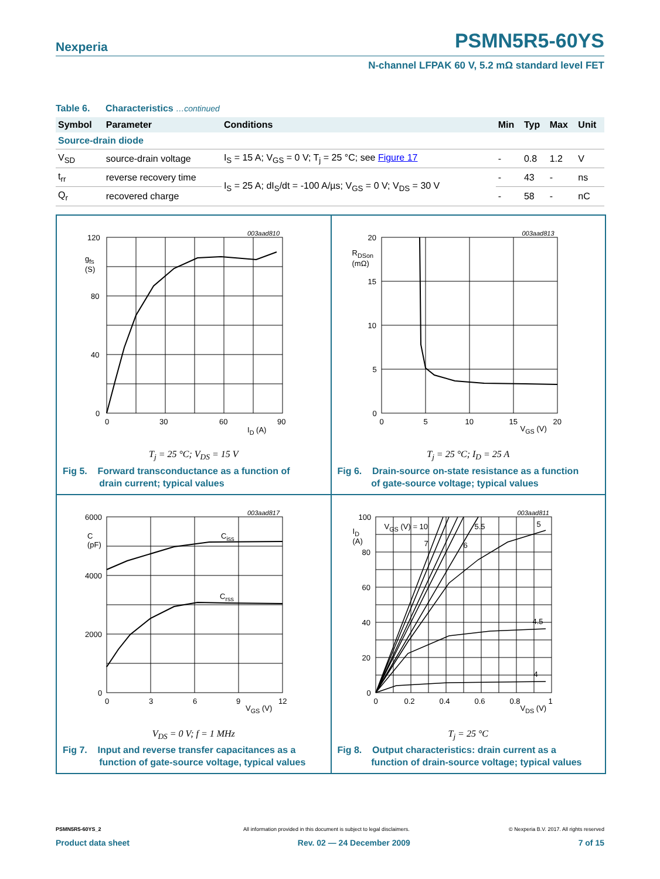Nexperia
PSMN5R5-60YS
N-channel LFPAK 60 V, 5.2 mΩ standard level FET
Table 6. Characteristics …continued
| Symbol | Parameter | Conditions | Min | Typ | Max | Unit |
| --- | --- | --- | --- | --- | --- | --- |
| Source-drain diode | | | | | | |
| V<sub>SD</sub> | source-drain voltage | I<sub>S</sub> = 15 A; V<sub>GS</sub> = 0 V; T<sub>j</sub> = 25 °C; see Figure 17 | - | 0.8 | 1.2 | V |
| t<sub>rr</sub> | reverse recovery time | I<sub>S</sub> = 25 A; dI<sub>S</sub>/dt = -100 A/µs; V<sub>GS</sub> = 0 V; V<sub>DS</sub> = 30 V | - | 43 | - | ns |
| Q<sub>r</sub> | recovered charge | | - | 58 | - | nC |
120
g<sub>fs</sub>
(S)
80
40
0
0 30 60 90
I<sub>D</sub> (A)
003aad810
T<sub>j</sub> = 25 °C; V<sub>DS</sub> = 15 V
Fig 5. Forward transconductance as a function of
drain current; typical values
20
R<sub>DSon</sub>
(mΩ)
15
10
5
0
0 5 10 15 20
V<sub>GS</sub> (V)
003aad813
T<sub>j</sub> = 25 °C; I<sub>D</sub> = 25 A
Fig 6. Drain-source on-state resistance as a function
of gate-source voltage; typical values
6000
C
(pF)
4000
2000
0
C<sub>iss</sub>
C<sub>rss</sub>
0 3 6 9 12
V<sub>GS</sub> (V)
003aad817
V<sub>DS</sub> = 0 V; f = 1 MHz
Fig 7. Input and reverse transfer capacitances as a
function of gate-source voltage, typical values
100
I<sub>D</sub>
(A)
80
60
40
20
0
V<sub>GS</sub> (V) = 10
7 6
5.5 5
4.5
4
0 0.2 0.4 0.6 0.8 1
V<sub>DS</sub> (V)
003aad811
T<sub>j</sub> = 25 °C
Fig 8. Output characteristics: drain current as a
function of drain-source voltage; typical values
PSMN5R5-60YS_2 All information provided in this document is subject to legal disclaimers. © Nexperia B.V. 2017. All rights reserved
Product data sheet Rev. 02 — 24 December 2009 7 of 15